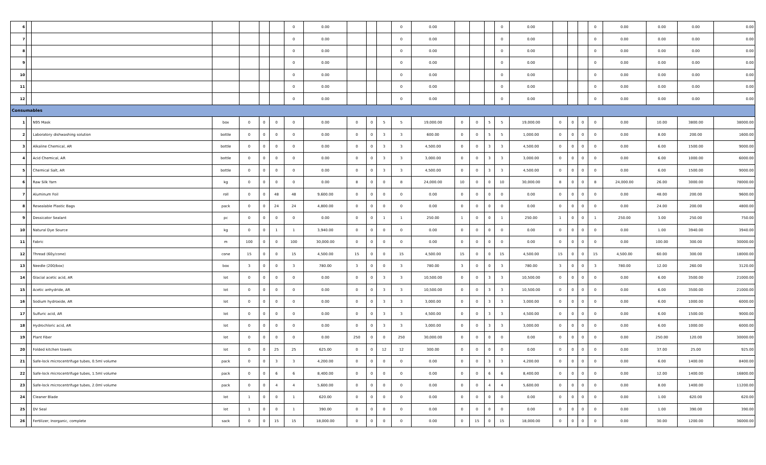| 6 | | | | | | | 0 | 0.00 | | | | 0 | 0.00 | | | | 0 | 0.00 | | | | 0 | 0.00 | 0.00 | 0.00 | 0.00 |
| 7 | | | | | | | 0 | 0.00 | | | | 0 | 0.00 | | | | 0 | 0.00 | | | | 0 | 0.00 | 0.00 | 0.00 | 0.00 |
| 8 | | | | | | | 0 | 0.00 | | | | 0 | 0.00 | | | | 0 | 0.00 | | | | 0 | 0.00 | 0.00 | 0.00 | 0.00 |
| 9 | | | | | | | 0 | 0.00 | | | | 0 | 0.00 | | | | 0 | 0.00 | | | | 0 | 0.00 | 0.00 | 0.00 | 0.00 |
| 10 | | | | | | | 0 | 0.00 | | | | 0 | 0.00 | | | | 0 | 0.00 | | | | 0 | 0.00 | 0.00 | 0.00 | 0.00 |
| 11 | | | | | | | 0 | 0.00 | | | | 0 | 0.00 | | | | 0 | 0.00 | | | | 0 | 0.00 | 0.00 | 0.00 | 0.00 |
| 12 | | | | | | | 0 | 0.00 | | | | 0 | 0.00 | | | | 0 | 0.00 | | | | 0 | 0.00 | 0.00 | 0.00 | 0.00 |
| Consumables | | | | | | | | | | | | | | | | | | | | | | | | | | |
| 1 | | N95 Mask | box | 0 | 0 | 0 | 0 | 0.00 | 0 | 0 | 5 | 5 | 19,000.00 | 0 | 0 | 5 | 5 | 19,000.00 | 0 | 0 | 0 | 0 | 0.00 | 10.00 | 3800.00 | 38000.00 |
| 2 | | Laboratory dishwashing solution | bottle | 0 | 0 | 0 | 0 | 0.00 | 0 | 0 | 3 | 3 | 600.00 | 0 | 0 | 5 | 5 | 1,000.00 | 0 | 0 | 0 | 0 | 0.00 | 8.00 | 200.00 | 1600.00 |
| 3 | | Alkaline Chemical, AR | bottle | 0 | 0 | 0 | 0 | 0.00 | 0 | 0 | 3 | 3 | 4,500.00 | 0 | 0 | 3 | 3 | 4,500.00 | 0 | 0 | 0 | 0 | 0.00 | 6.00 | 1500.00 | 9000.00 |
| 4 | | Acid Chemical, AR | bottle | 0 | 0 | 0 | 0 | 0.00 | 0 | 0 | 3 | 3 | 3,000.00 | 0 | 0 | 3 | 3 | 3,000.00 | 0 | 0 | 0 | 0 | 0.00 | 6.00 | 1000.00 | 6000.00 |
| 5 | | Chemical Salt, AR | bottle | 0 | 0 | 0 | 0 | 0.00 | 0 | 0 | 3 | 3 | 4,500.00 | 0 | 0 | 3 | 3 | 4,500.00 | 0 | 0 | 0 | 0 | 0.00 | 6.00 | 1500.00 | 9000.00 |
| 6 | | Raw Silk Yarn | kg | 0 | 0 | 0 | 0 | 0.00 | 8 | 0 | 0 | 8 | 24,000.00 | 10 | 0 | 0 | 10 | 30,000.00 | 8 | 0 | 0 | 8 | 24,000.00 | 26.00 | 3000.00 | 78000.00 |
| 7 | | Aluminum Foil | roll | 0 | 0 | 48 | 48 | 9,600.00 | 0 | 0 | 0 | 0 | 0.00 | 0 | 0 | 0 | 0 | 0.00 | 0 | 0 | 0 | 0 | 0.00 | 48.00 | 200.00 | 9600.00 |
| 8 | | Resealable Plastic Bags | pack | 0 | 0 | 24 | 24 | 4,800.00 | 0 | 0 | 0 | 0 | 0.00 | 0 | 0 | 0 | 0 | 0.00 | 0 | 0 | 0 | 0 | 0.00 | 24.00 | 200.00 | 4800.00 |
| 9 | | Dessicator Sealant | pc | 0 | 0 | 0 | 0 | 0.00 | 0 | 0 | 1 | 1 | 250.00 | 1 | 0 | 0 | 1 | 250.00 | 1 | 0 | 0 | 1 | 250.00 | 3.00 | 250.00 | 750.00 |
| 10 | | Natural Dye Source | kg | 0 | 0 | 1 | 1 | 3,940.00 | 0 | 0 | 0 | 0 | 0.00 | 0 | 0 | 0 | 0 | 0.00 | 0 | 0 | 0 | 0 | 0.00 | 1.00 | 3940.00 | 3940.00 |
| 11 | | Fabric | m | 100 | 0 | 0 | 100 | 30,000.00 | 0 | 0 | 0 | 0 | 0.00 | 0 | 0 | 0 | 0 | 0.00 | 0 | 0 | 0 | 0 | 0.00 | 100.00 | 300.00 | 30000.00 |
| 12 | | Thread (60y/cone) | cone | 15 | 0 | 0 | 15 | 4,500.00 | 15 | 0 | 0 | 15 | 4,500.00 | 15 | 0 | 0 | 15 | 4,500.00 | 15 | 0 | 0 | 15 | 4,500.00 | 60.00 | 300.00 | 18000.00 |
| 13 | | Needle (200/box) | box | 3 | 0 | 0 | 3 | 780.00 | 3 | 0 | 0 | 3 | 780.00 | 3 | 0 | 0 | 3 | 780.00 | 3 | 0 | 0 | 3 | 780.00 | 12.00 | 260.00 | 3120.00 |
| 14 | | Glacial acetic acid, AR | lot | 0 | 0 | 0 | 0 | 0.00 | 0 | 0 | 3 | 3 | 10,500.00 | 0 | 0 | 3 | 3 | 10,500.00 | 0 | 0 | 0 | 0 | 0.00 | 6.00 | 3500.00 | 21000.00 |
| 15 | | Acetic anhydride, AR | lot | 0 | 0 | 0 | 0 | 0.00 | 0 | 0 | 3 | 3 | 10,500.00 | 0 | 0 | 3 | 3 | 10,500.00 | 0 | 0 | 0 | 0 | 0.00 | 6.00 | 3500.00 | 21000.00 |
| 16 | | Sodium hydroxide, AR | lot | 0 | 0 | 0 | 0 | 0.00 | 0 | 0 | 3 | 3 | 3,000.00 | 0 | 0 | 3 | 3 | 3,000.00 | 0 | 0 | 0 | 0 | 0.00 | 6.00 | 1000.00 | 6000.00 |
| 17 | | Sulfuric acid, AR | lot | 0 | 0 | 0 | 0 | 0.00 | 0 | 0 | 3 | 3 | 4,500.00 | 0 | 0 | 3 | 3 | 4,500.00 | 0 | 0 | 0 | 0 | 0.00 | 6.00 | 1500.00 | 9000.00 |
| 18 | | Hydrochloric acid, AR | lot | 0 | 0 | 0 | 0 | 0.00 | 0 | 0 | 3 | 3 | 3,000.00 | 0 | 0 | 3 | 3 | 3,000.00 | 0 | 0 | 0 | 0 | 0.00 | 6.00 | 1000.00 | 6000.00 |
| 19 | | Plant Fiber | lot | 0 | 0 | 0 | 0 | 0.00 | 250 | 0 | 0 | 250 | 30,000.00 | 0 | 0 | 0 | 0 | 0.00 | 0 | 0 | 0 | 0 | 0.00 | 250.00 | 120.00 | 30000.00 |
| 20 | | Folded kitchen towels | lot | 0 | 0 | 25 | 25 | 625.00 | 0 | 0 | 12 | 12 | 300.00 | 0 | 0 | 0 | 0 | 0.00 | 0 | 0 | 0 | 0 | 0.00 | 37.00 | 25.00 | 925.00 |
| 21 | | Safe-lock microcentrifuge tubes, 0.5ml volume | pack | 0 | 0 | 3 | 3 | 4,200.00 | 0 | 0 | 0 | 0 | 0.00 | 0 | 0 | 3 | 3 | 4,200.00 | 0 | 0 | 0 | 0 | 0.00 | 6.00 | 1400.00 | 8400.00 |
| 22 | | Safe-lock microcentrifuge tubes, 1.5ml volume | pack | 0 | 0 | 6 | 6 | 8,400.00 | 0 | 0 | 0 | 0 | 0.00 | 0 | 0 | 6 | 6 | 8,400.00 | 0 | 0 | 0 | 0 | 0.00 | 12.00 | 1400.00 | 16800.00 |
| 23 | | Safe-lock microcentrifuge tubes, 2.0ml volume | pack | 0 | 0 | 4 | 4 | 5,600.00 | 0 | 0 | 0 | 0 | 0.00 | 0 | 0 | 4 | 4 | 5,600.00 | 0 | 0 | 0 | 0 | 0.00 | 8.00 | 1400.00 | 11200.00 |
| 24 | | Cleaner Blade | lot | 1 | 0 | 0 | 1 | 620.00 | 0 | 0 | 0 | 0 | 0.00 | 0 | 0 | 0 | 0 | 0.00 | 0 | 0 | 0 | 0 | 0.00 | 1.00 | 620.00 | 620.00 |
| 25 | | DV Seal | lot | 1 | 0 | 0 | 1 | 390.00 | 0 | 0 | 0 | 0 | 0.00 | 0 | 0 | 0 | 0 | 0.00 | 0 | 0 | 0 | 0 | 0.00 | 1.00 | 390.00 | 390.00 |
| 26 | | Fertilizer, Inorganic, complete | sack | 0 | 0 | 15 | 15 | 18,000.00 | 0 | 0 | 0 | 0 | 0.00 | 0 | 15 | 0 | 15 | 18,000.00 | 0 | 0 | 0 | 0 | 0.00 | 30.00 | 1200.00 | 36000.00 |